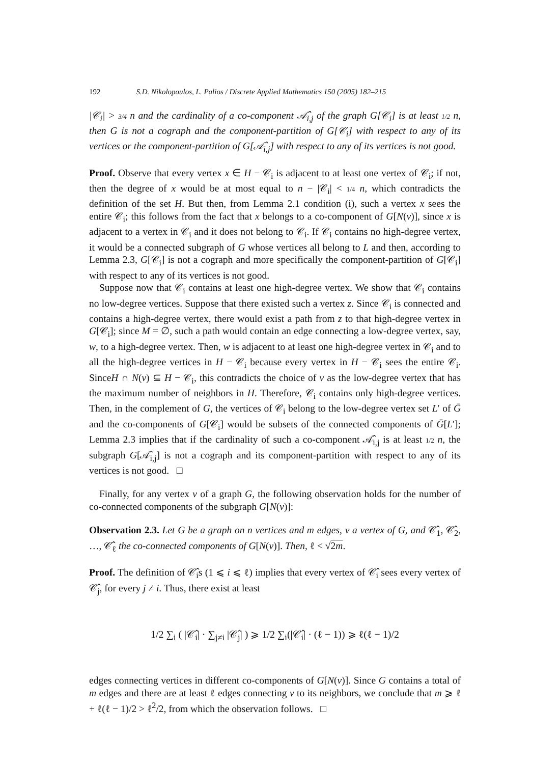192 S.D. Nikolopoulos, L. Palios / Discrete Applied Mathematics 150 (2005) 182–215
|𝒞<sub>i</sub>| > 3/4 n and the cardinality of a co-component 𝒜̂<sub>i,j</sub> of the graph G[𝒞<sub>i</sub>] is at least 1/2 n, then G is not a cograph and the component-partition of G[𝒞<sub>i</sub>] with respect to any of its vertices or the component-partition of G[𝒜̂<sub>i,j</sub>] with respect to any of its vertices is not good.
Proof. Observe that every vertex x ∈ H − 𝒞<sub>i</sub> is adjacent to at least one vertex of 𝒞<sub>i</sub>; if not, then the degree of x would be at most equal to n − |𝒞<sub>i</sub>| < 1/4 n, which contradicts the definition of the set H. But then, from Lemma 2.1 condition (i), such a vertex x sees the entire 𝒞<sub>i</sub>; this follows from the fact that x belongs to a co-component of G[N(v)], since x is adjacent to a vertex in 𝒞<sub>i</sub> and it does not belong to 𝒞<sub>i</sub>. If 𝒞<sub>i</sub> contains no high-degree vertex, it would be a connected subgraph of G whose vertices all belong to L and then, according to Lemma 2.3, G[𝒞<sub>i</sub>] is not a cograph and more specifically the component-partition of G[𝒞<sub>i</sub>] with respect to any of its vertices is not good.
Suppose now that 𝒞<sub>i</sub> contains at least one high-degree vertex. We show that 𝒞<sub>i</sub> contains no low-degree vertices. Suppose that there existed such a vertex z. Since 𝒞<sub>i</sub> is connected and contains a high-degree vertex, there would exist a path from z to that high-degree vertex in G[𝒞<sub>i</sub>]; since M = ∅, such a path would contain an edge connecting a low-degree vertex, say, w, to a high-degree vertex. Then, w is adjacent to at least one high-degree vertex in 𝒞<sub>i</sub> and to all the high-degree vertices in H − 𝒞<sub>i</sub> because every vertex in H − 𝒞<sub>i</sub> sees the entire 𝒞<sub>i</sub>. SinceH ∩ N(v) ⊆ H − 𝒞<sub>i</sub>, this contradicts the choice of v as the low-degree vertex that has the maximum number of neighbors in H. Therefore, 𝒞<sub>i</sub> contains only high-degree vertices. Then, in the complement of G, the vertices of 𝒞<sub>i</sub> belong to the low-degree vertex set L′ of Ḡ and the co-components of G[𝒞<sub>i</sub>] would be subsets of the connected components of Ḡ[L′]; Lemma 2.3 implies that if the cardinality of such a co-component 𝒜̂<sub>i,j</sub> is at least 1/2 n, the subgraph G[𝒜̂<sub>i,j</sub>] is not a cograph and its component-partition with respect to any of its vertices is not good. □
Finally, for any vertex v of a graph G, the following observation holds for the number of co-connected components of the subgraph G[N(v)]:
Observation 2.3. Let G be a graph on n vertices and m edges, v a vertex of G, and 𝒞̂<sub>1</sub>, 𝒞̂<sub>2</sub>, …, 𝒞̂<sub>ℓ</sub> the co-connected components of G[N(v)]. Then, ℓ < √2m.
Proof. The definition of 𝒞̂<sub>i</sub>s (1 ⩽ i ⩽ ℓ) implies that every vertex of 𝒞̂<sub>i</sub> sees every vertex of 𝒞̂<sub>j</sub>, for every j ≠ i. Thus, there exist at least
1/2 ∑<sub>i</sub> ( |𝒞̂<sub>i</sub>| · ∑<sub>j≠i</sub> |𝒞̂<sub>j</sub>| ) ⩾ 1/2 ∑<sub>i</sub>(|𝒞̂<sub>i</sub>| · (ℓ − 1)) ⩾ ℓ(ℓ − 1)/2
edges connecting vertices in different co-components of G[N(v)]. Since G contains a total of m edges and there are at least ℓ edges connecting v to its neighbors, we conclude that m ⩾ ℓ + ℓ(ℓ − 1)/2 > ℓ<sup>2</sup>/2, from which the observation follows. □